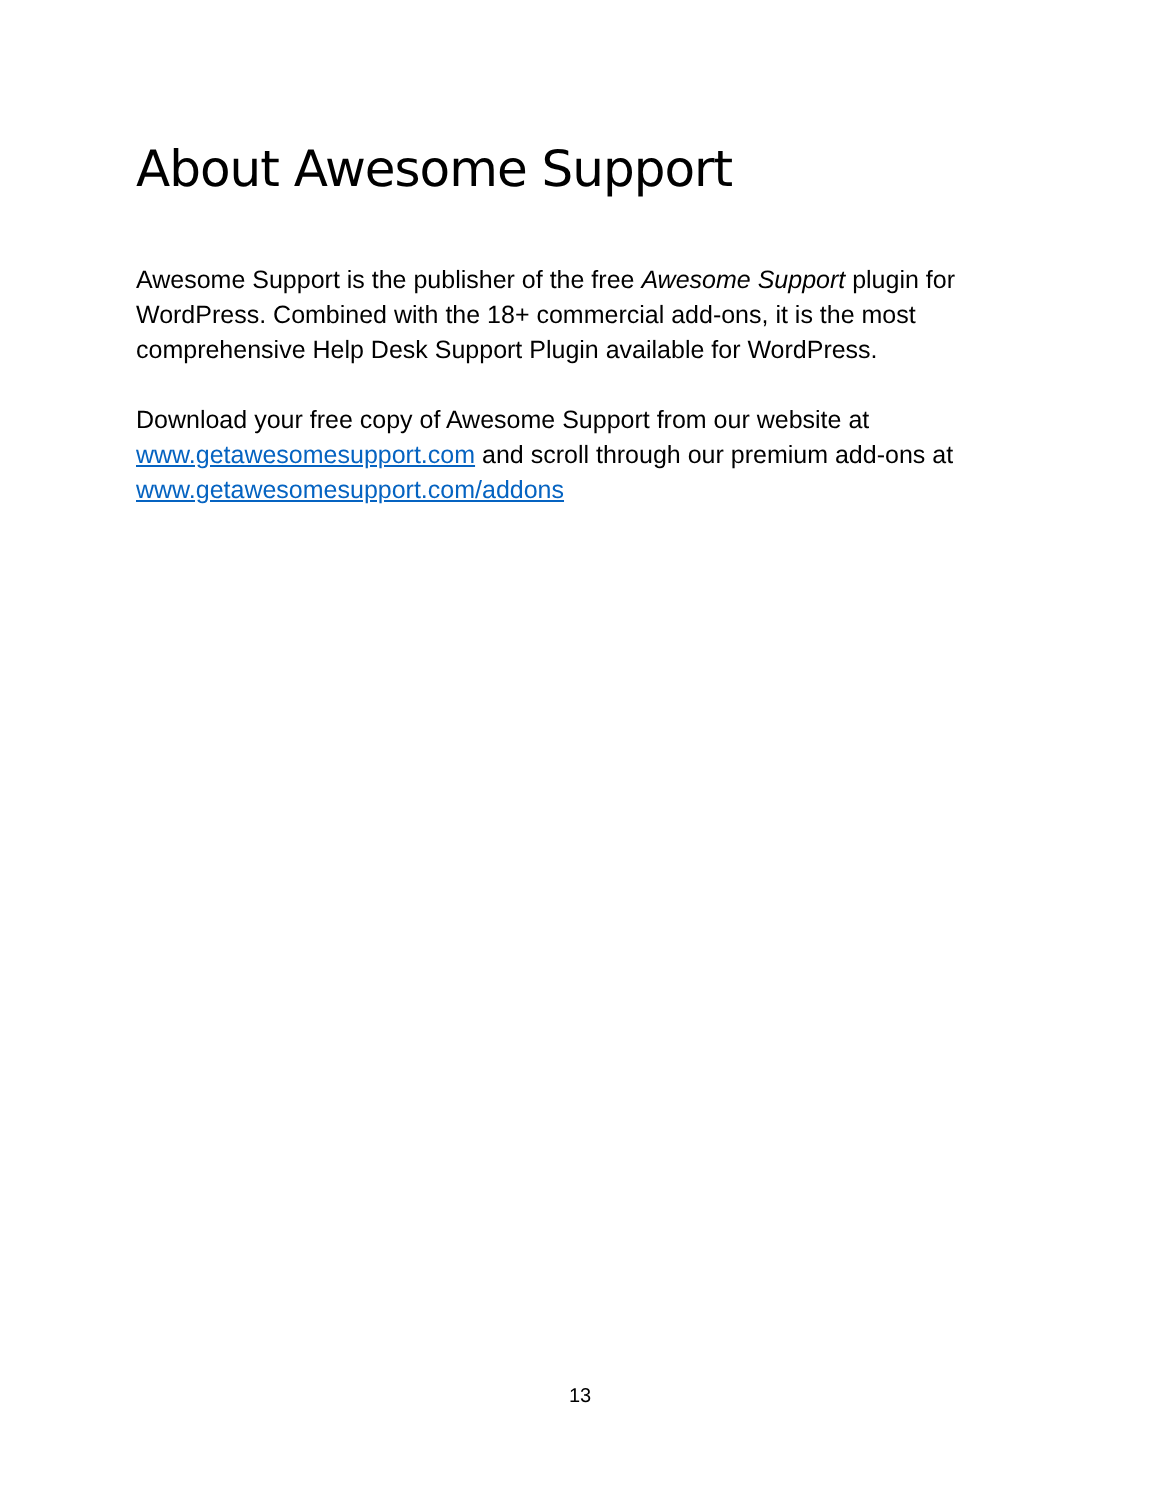About Awesome Support
Awesome Support is the publisher of the free Awesome Support plugin for WordPress. Combined with the 18+ commercial add-ons, it is the most comprehensive Help Desk Support Plugin available for WordPress.
Download your free copy of Awesome Support from our website at www.getawesomesupport.com and scroll through our premium add-ons at www.getawesomesupport.com/addons
13